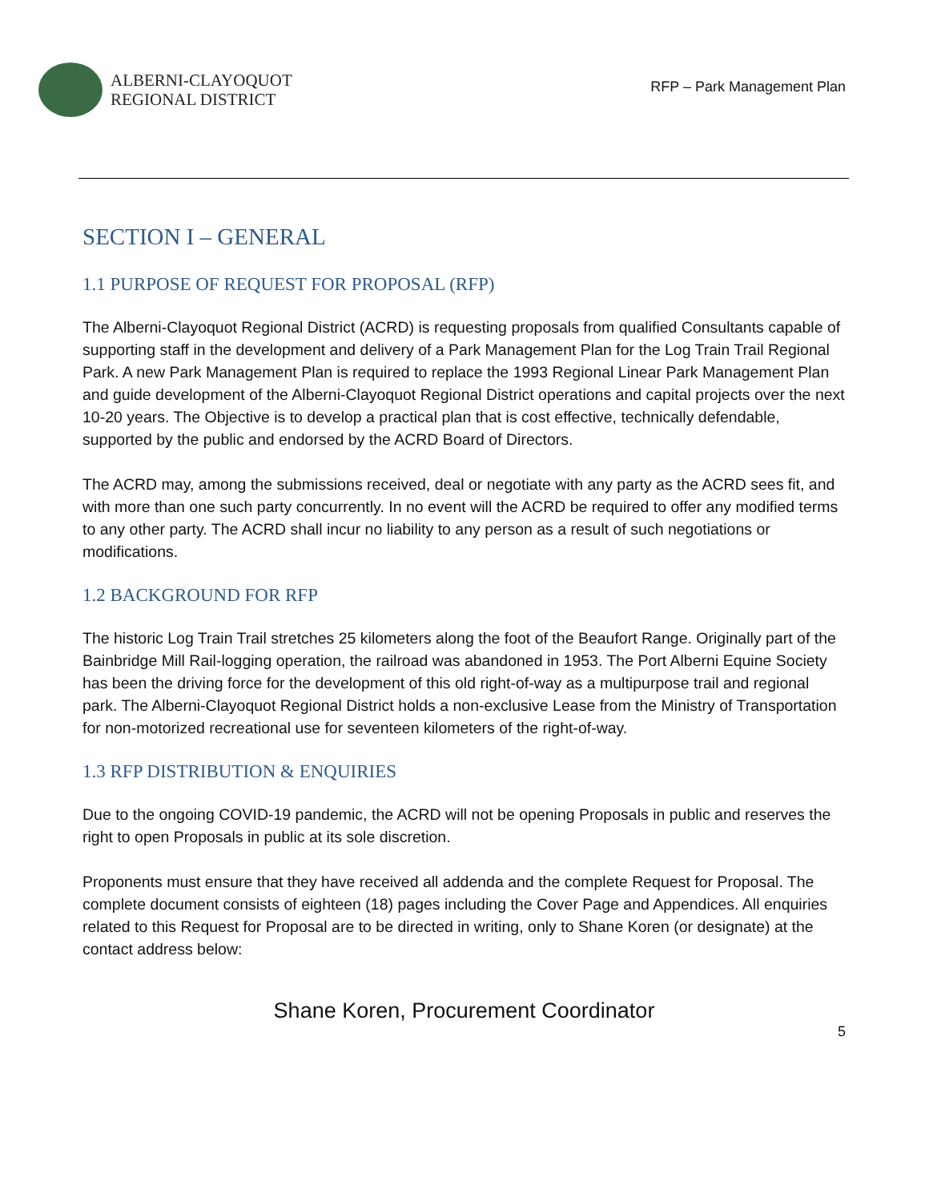ALBERNI-CLAYOQUOT
REGIONAL DISTRICT
RFP – Park Management Plan
SECTION I – GENERAL
1.1 PURPOSE OF REQUEST FOR PROPOSAL (RFP)
The Alberni-Clayoquot Regional District (ACRD) is requesting proposals from qualified Consultants capable of supporting staff in the development and delivery of a Park Management Plan for the Log Train Trail Regional Park. A new Park Management Plan is required to replace the 1993 Regional Linear Park Management Plan and guide development of the Alberni-Clayoquot Regional District operations and capital projects over the next 10-20 years. The Objective is to develop a practical plan that is cost effective, technically defendable, supported by the public and endorsed by the ACRD Board of Directors.
The ACRD may, among the submissions received, deal or negotiate with any party as the ACRD sees fit, and with more than one such party concurrently. In no event will the ACRD be required to offer any modified terms to any other party. The ACRD shall incur no liability to any person as a result of such negotiations or modifications.
1.2 BACKGROUND FOR RFP
The historic Log Train Trail stretches 25 kilometers along the foot of the Beaufort Range. Originally part of the Bainbridge Mill Rail-logging operation, the railroad was abandoned in 1953. The Port Alberni Equine Society has been the driving force for the development of this old right-of-way as a multipurpose trail and regional park. The Alberni-Clayoquot Regional District holds a non-exclusive Lease from the Ministry of Transportation for non-motorized recreational use for seventeen kilometers of the right-of-way.
1.3 RFP DISTRIBUTION & ENQUIRIES
Due to the ongoing COVID-19 pandemic, the ACRD will not be opening Proposals in public and reserves the right to open Proposals in public at its sole discretion.
Proponents must ensure that they have received all addenda and the complete Request for Proposal. The complete document consists of eighteen (18) pages including the Cover Page and Appendices. All enquiries related to this Request for Proposal are to be directed in writing, only to Shane Koren (or designate) at the contact address below:
Shane Koren, Procurement Coordinator
5